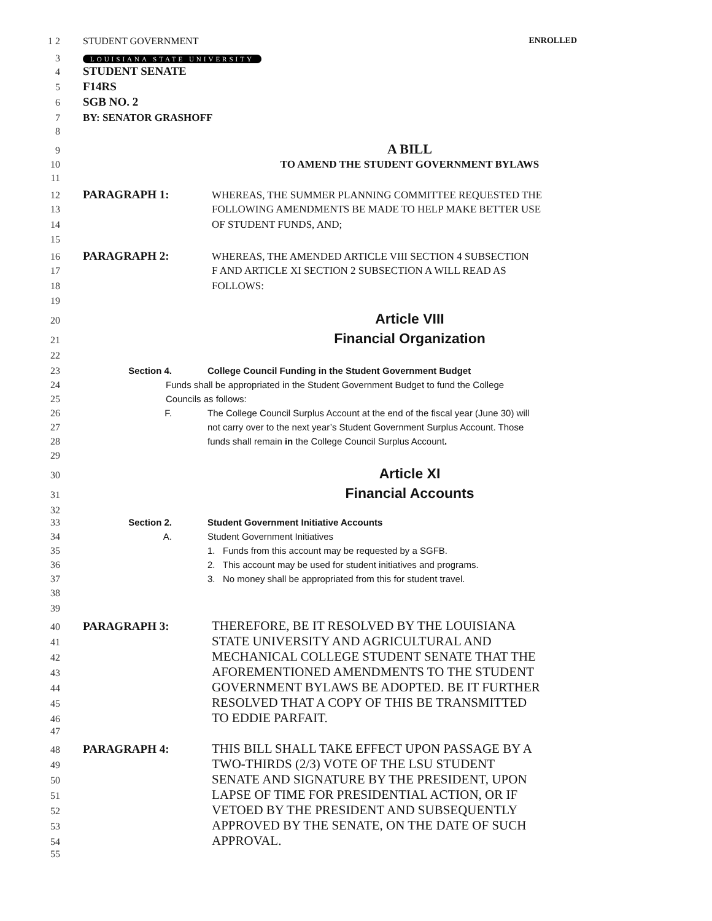1 2 STUDENT GOVERNMENT ENROLLED
3
LOUISIANA STATE UNIVERSITY
4
STUDENT SENATE
5
F14RS
6
SGB NO. 2
7 BY: SENATOR GRASHOFF
8
9
A BILL
10 TO AMEND THE STUDENT GOVERNMENT BYLAWS
11
12
PARAGRAPH 1: WHEREAS, THE SUMMER PLANNING COMMITTEE REQUESTED THE
13 FOLLOWING AMENDMENTS BE MADE TO HELP MAKE BETTER USE
14 OF STUDENT FUNDS, AND;
15
16
PARAGRAPH 2: WHEREAS, THE AMENDED ARTICLE VIII SECTION 4 SUBSECTION
17 F AND ARTICLE XI SECTION 2 SUBSECTION A WILL READ AS
18 FOLLOWS:
19
20
Article VIII
21
Financial Organization
22
23 Section 4. College Council Funding in the Student Government Budget
24 Funds shall be appropriated in the Student Government Budget to fund the College
25 Councils as follows:
26 F. The College Council Surplus Account at the end of the fiscal year (June 30) will
27 not carry over to the next year’s Student Government Surplus Account. Those
28 funds shall remain in the College Council Surplus Account.
29
30
Article XI
31
Financial Accounts
32
33 Section 2. Student Government Initiative Accounts
34 A. Student Government Initiatives
35 1. Funds from this account may be requested by a SGFB.
36 2. This account may be used for student initiatives and programs.
37 3. No money shall be appropriated from this for student travel.
38
39
40
PARAGRAPH 3: THEREFORE, BE IT RESOLVED BY THE LOUISIANA
41
STATE UNIVERSITY AND AGRICULTURAL AND
42
MECHANICAL COLLEGE STUDENT SENATE THAT THE
43
AFOREMENTIONED AMENDMENTS TO THE STUDENT
44
GOVERNMENT BYLAWS BE ADOPTED. BE IT FURTHER
45
RESOLVED THAT A COPY OF THIS BE TRANSMITTED
46
TO EDDIE PARFAIT.
47
48
PARAGRAPH 4: THIS BILL SHALL TAKE EFFECT UPON PASSAGE BY A
49
TWO-THIRDS (2/3) VOTE OF THE LSU STUDENT
50
SENATE AND SIGNATURE BY THE PRESIDENT, UPON
51
LAPSE OF TIME FOR PRESIDENTIAL ACTION, OR IF
52
VETOED BY THE PRESIDENT AND SUBSEQUENTLY
53
APPROVED BY THE SENATE, ON THE DATE OF SUCH
54
APPROVAL.
55